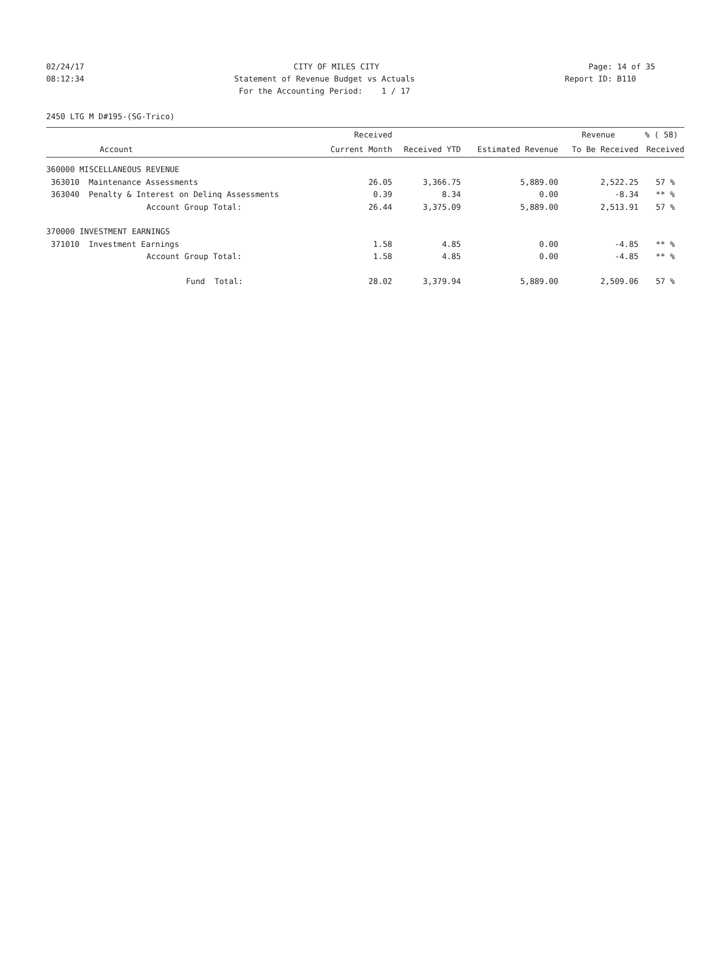02/24/17 CITY OF MILES CITY Page: 14 of 35
08:12:34 Statement of Revenue Budget vs Actuals Report ID: B110
08:12:34 For the Accounting Period: 1 / 17 Report ID: B110
2450 LTG M D#195-(SG-Trico)
| | | Received | | | Revenue | % ( 58) |
| --- | --- | --- | --- | --- | --- | --- |
| | Account | Current Month | Received YTD | Estimated Revenue | To Be Received | Received |
| 360000 MISCELLANEOUS REVENUE | | | | | | |
| 363010 | Maintenance Assessments | 26.05 | 3,366.75 | 5,889.00 | 2,522.25 | 57 % |
| 363040 | Penalty & Interest on Delinq Assessments | 0.39 | 8.34 | 0.00 | -8.34 | ** % |
| | Account Group Total: | 26.44 | 3,375.09 | 5,889.00 | 2,513.91 | 57 % |
| 370000 INVESTMENT EARNINGS | | | | | | |
| 371010 | Investment Earnings | 1.58 | 4.85 | 0.00 | -4.85 | ** % |
| | Account Group Total: | 1.58 | 4.85 | 0.00 | -4.85 | ** % |
| | Fund Total: | 28.02 | 3,379.94 | 5,889.00 | 2,509.06 | 57 % |